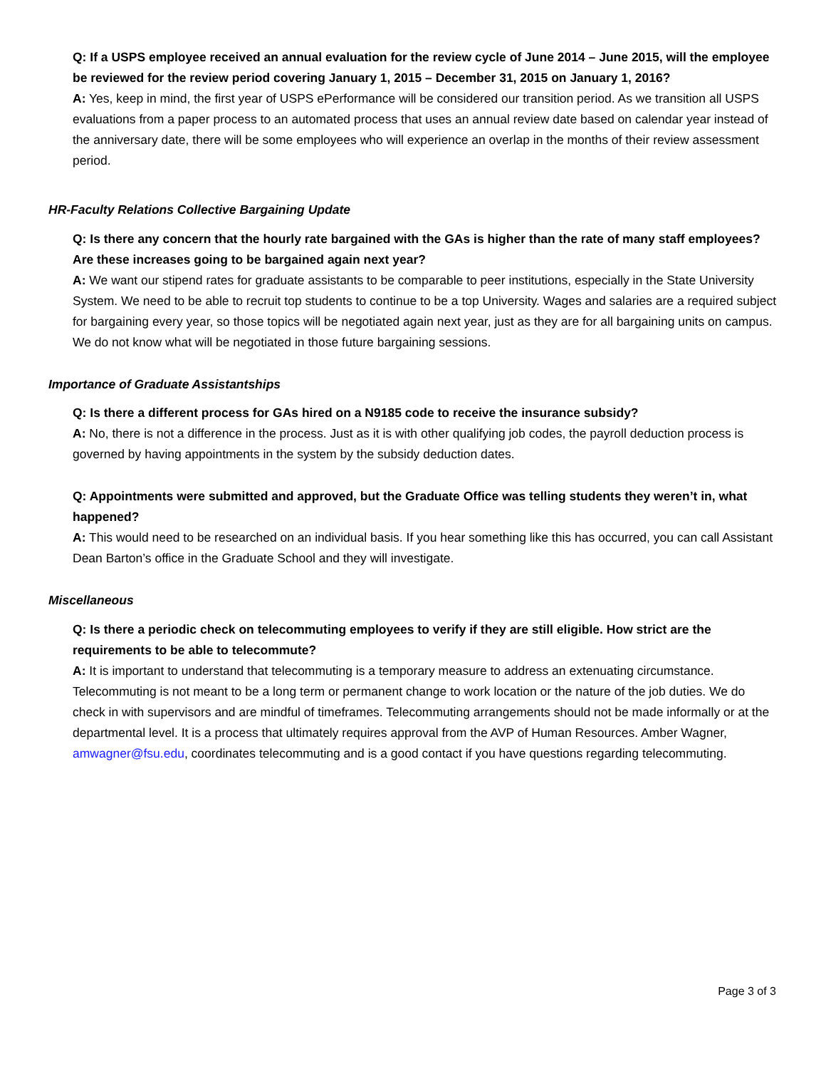Q: If a USPS employee received an annual evaluation for the review cycle of June 2014 – June 2015, will the employee be reviewed for the review period covering January 1, 2015 – December 31, 2015 on January 1, 2016?
A: Yes, keep in mind, the first year of USPS ePerformance will be considered our transition period. As we transition all USPS evaluations from a paper process to an automated process that uses an annual review date based on calendar year instead of the anniversary date, there will be some employees who will experience an overlap in the months of their review assessment period.
HR-Faculty Relations Collective Bargaining Update
Q: Is there any concern that the hourly rate bargained with the GAs is higher than the rate of many staff employees? Are these increases going to be bargained again next year?
A: We want our stipend rates for graduate assistants to be comparable to peer institutions, especially in the State University System. We need to be able to recruit top students to continue to be a top University. Wages and salaries are a required subject for bargaining every year, so those topics will be negotiated again next year, just as they are for all bargaining units on campus. We do not know what will be negotiated in those future bargaining sessions.
Importance of Graduate Assistantships
Q: Is there a different process for GAs hired on a N9185 code to receive the insurance subsidy?
A: No, there is not a difference in the process. Just as it is with other qualifying job codes, the payroll deduction process is governed by having appointments in the system by the subsidy deduction dates.
Q: Appointments were submitted and approved, but the Graduate Office was telling students they weren’t in, what happened?
A: This would need to be researched on an individual basis. If you hear something like this has occurred, you can call Assistant Dean Barton’s office in the Graduate School and they will investigate.
Miscellaneous
Q: Is there a periodic check on telecommuting employees to verify if they are still eligible. How strict are the requirements to be able to telecommute?
A: It is important to understand that telecommuting is a temporary measure to address an extenuating circumstance. Telecommuting is not meant to be a long term or permanent change to work location or the nature of the job duties. We do check in with supervisors and are mindful of timeframes. Telecommuting arrangements should not be made informally or at the departmental level. It is a process that ultimately requires approval from the AVP of Human Resources. Amber Wagner, amwagner@fsu.edu, coordinates telecommuting and is a good contact if you have questions regarding telecommuting.
Page 3 of 3